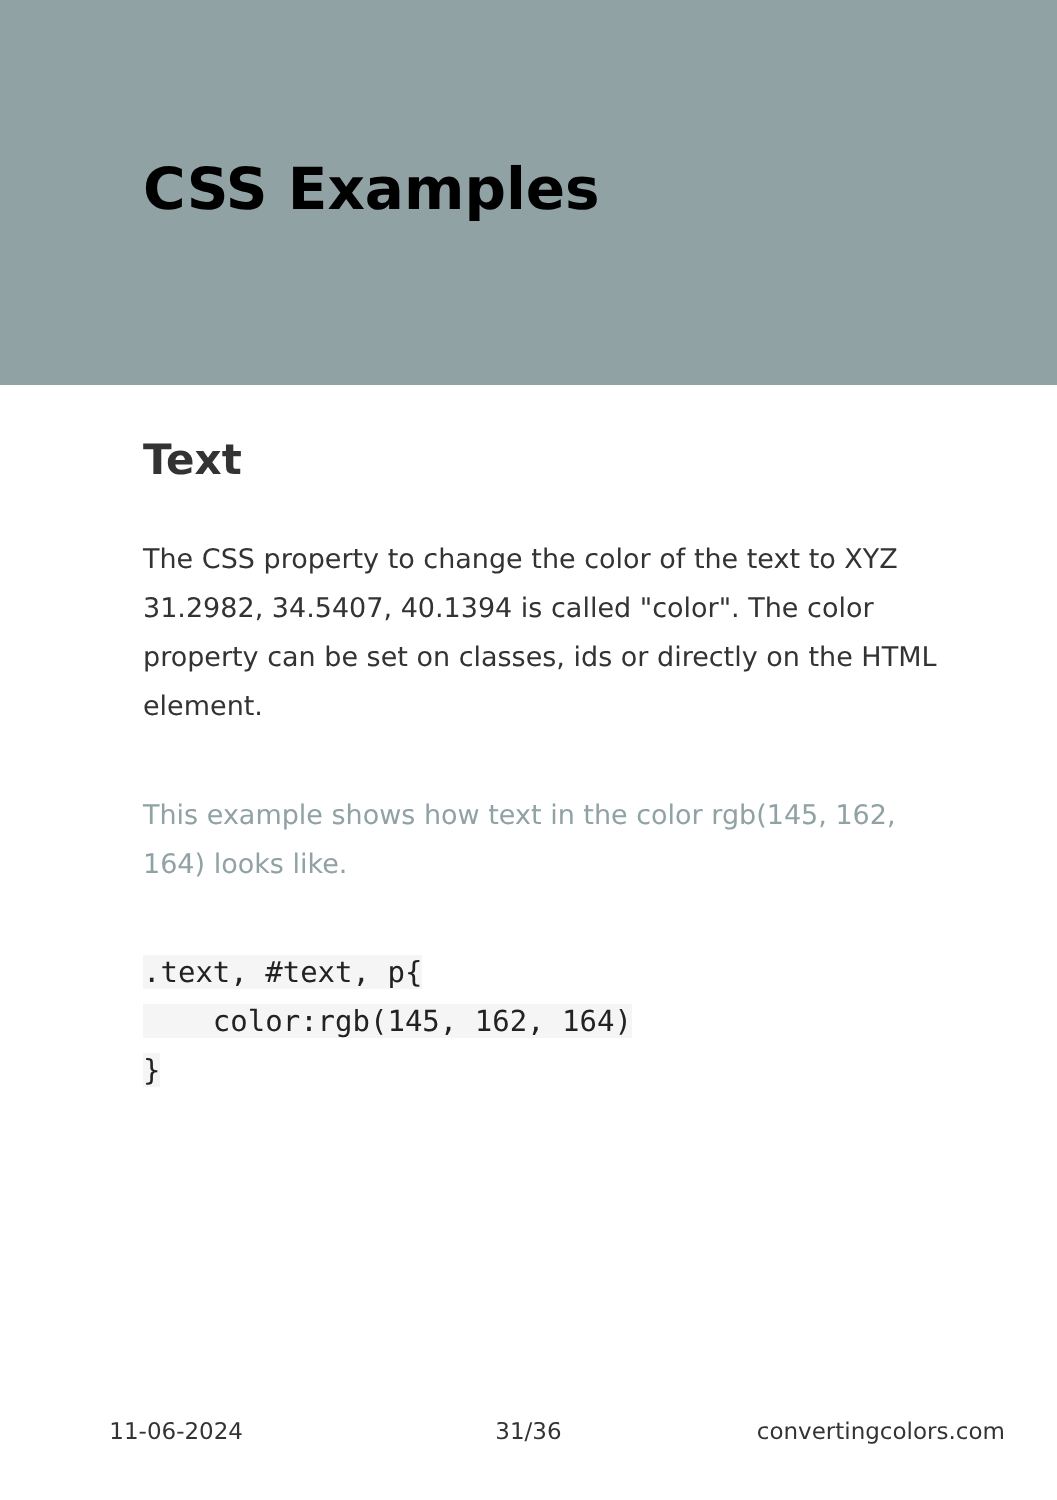CSS Examples
Text
The CSS property to change the color of the text to XYZ 31.2982, 34.5407, 40.1394 is called "color". The color property can be set on classes, ids or directly on the HTML element.
This example shows how text in the color rgb(145, 162, 164) looks like.
.text, #text, p{
    color:rgb(145, 162, 164)
}
11-06-2024 31/36 convertingcolors.com